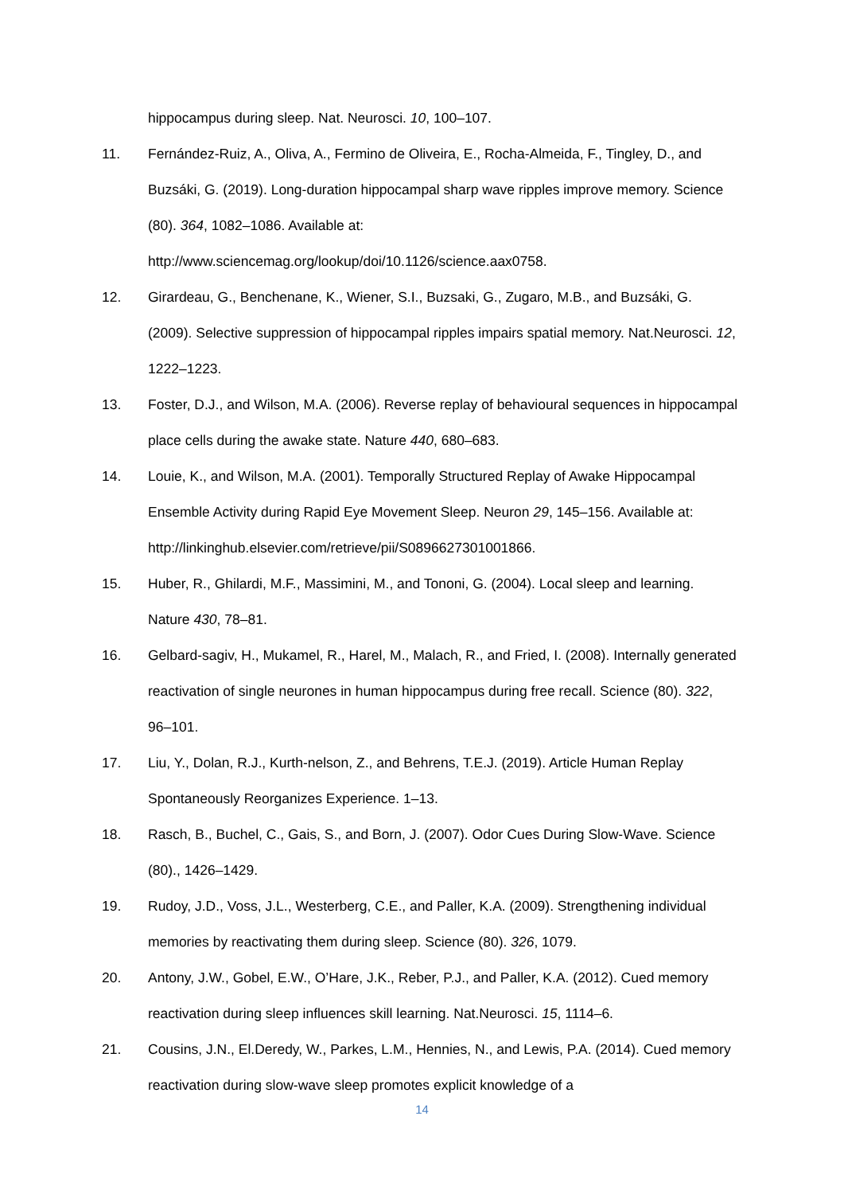hippocampus during sleep. Nat. Neurosci. 10, 100–107.
11. Fernández-Ruiz, A., Oliva, A., Fermino de Oliveira, E., Rocha-Almeida, F., Tingley, D., and Buzsáki, G. (2019). Long-duration hippocampal sharp wave ripples improve memory. Science (80). 364, 1082–1086. Available at: http://www.sciencemag.org/lookup/doi/10.1126/science.aax0758.
12. Girardeau, G., Benchenane, K., Wiener, S.I., Buzsaki, G., Zugaro, M.B., and Buzsáki, G. (2009). Selective suppression of hippocampal ripples impairs spatial memory. Nat.Neurosci. 12, 1222–1223.
13. Foster, D.J., and Wilson, M.A. (2006). Reverse replay of behavioural sequences in hippocampal place cells during the awake state. Nature 440, 680–683.
14. Louie, K., and Wilson, M.A. (2001). Temporally Structured Replay of Awake Hippocampal Ensemble Activity during Rapid Eye Movement Sleep. Neuron 29, 145–156. Available at: http://linkinghub.elsevier.com/retrieve/pii/S0896627301001866.
15. Huber, R., Ghilardi, M.F., Massimini, M., and Tononi, G. (2004). Local sleep and learning. Nature 430, 78–81.
16. Gelbard-sagiv, H., Mukamel, R., Harel, M., Malach, R., and Fried, I. (2008). Internally generated reactivation of single neurones in human hippocampus during free recall. Science (80). 322, 96–101.
17. Liu, Y., Dolan, R.J., Kurth-nelson, Z., and Behrens, T.E.J. (2019). Article Human Replay Spontaneously Reorganizes Experience. 1–13.
18. Rasch, B., Buchel, C., Gais, S., and Born, J. (2007). Odor Cues During Slow-Wave. Science (80)., 1426–1429.
19. Rudoy, J.D., Voss, J.L., Westerberg, C.E., and Paller, K.A. (2009). Strengthening individual memories by reactivating them during sleep. Science (80). 326, 1079.
20. Antony, J.W., Gobel, E.W., O’Hare, J.K., Reber, P.J., and Paller, K.A. (2012). Cued memory reactivation during sleep influences skill learning. Nat.Neurosci. 15, 1114–6.
21. Cousins, J.N., El.Deredy, W., Parkes, L.M., Hennies, N., and Lewis, P.A. (2014). Cued memory reactivation during slow-wave sleep promotes explicit knowledge of a
14